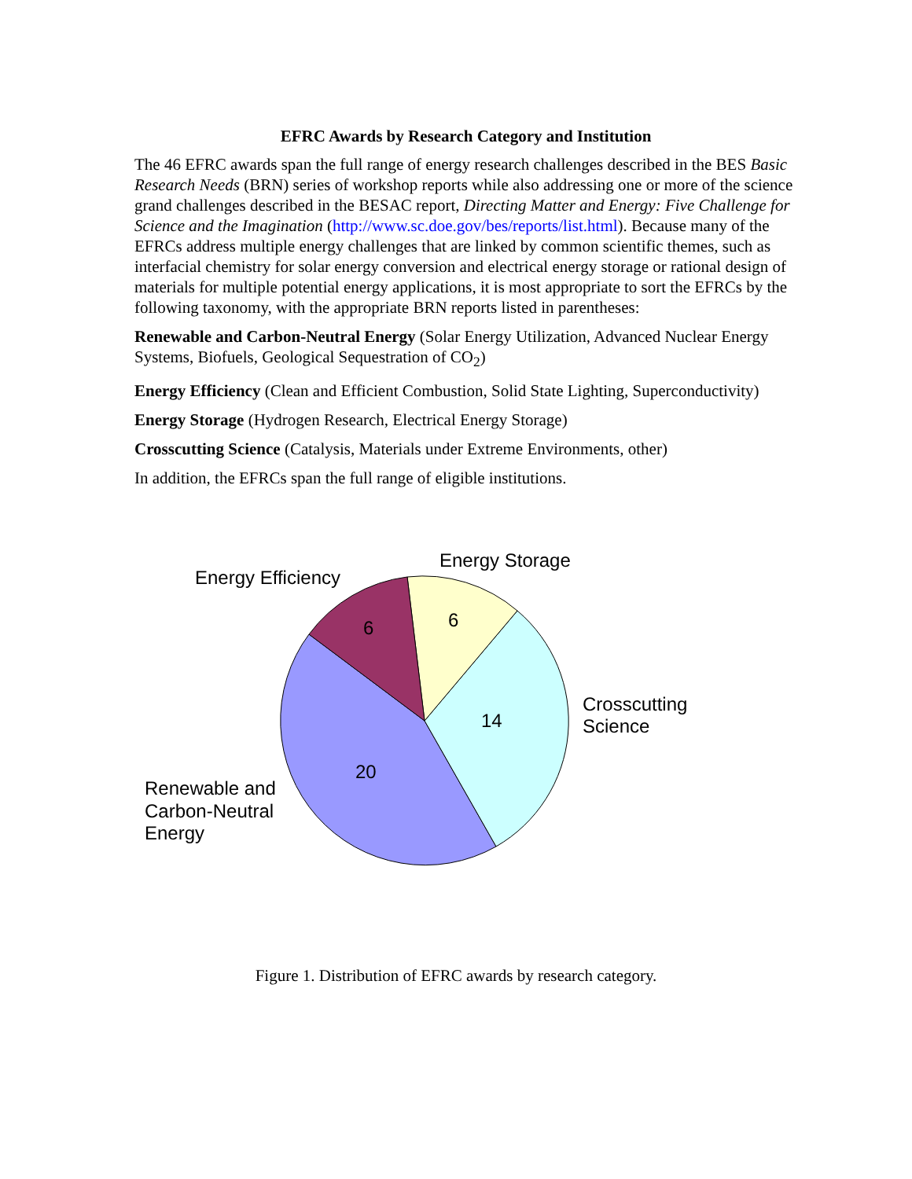EFRC Awards by Research Category and Institution
The 46 EFRC awards span the full range of energy research challenges described in the BES Basic Research Needs (BRN) series of workshop reports while also addressing one or more of the science grand challenges described in the BESAC report, Directing Matter and Energy: Five Challenge for Science and the Imagination (http://www.sc.doe.gov/bes/reports/list.html). Because many of the EFRCs address multiple energy challenges that are linked by common scientific themes, such as interfacial chemistry for solar energy conversion and electrical energy storage or rational design of materials for multiple potential energy applications, it is most appropriate to sort the EFRCs by the following taxonomy, with the appropriate BRN reports listed in parentheses:
Renewable and Carbon-Neutral Energy (Solar Energy Utilization, Advanced Nuclear Energy Systems, Biofuels, Geological Sequestration of CO<sub>2</sub>)
Energy Efficiency (Clean and Efficient Combustion, Solid State Lighting, Superconductivity)
Energy Storage (Hydrogen Research, Electrical Energy Storage)
Crosscutting Science (Catalysis, Materials under Extreme Environments, other)
In addition, the EFRCs span the full range of eligible institutions.
20
14
6
6
Energy Efficiency
Energy Storage
Crosscutting
Science
Renewable and
Carbon-Neutral
Energy
Figure 1. Distribution of EFRC awards by research category.